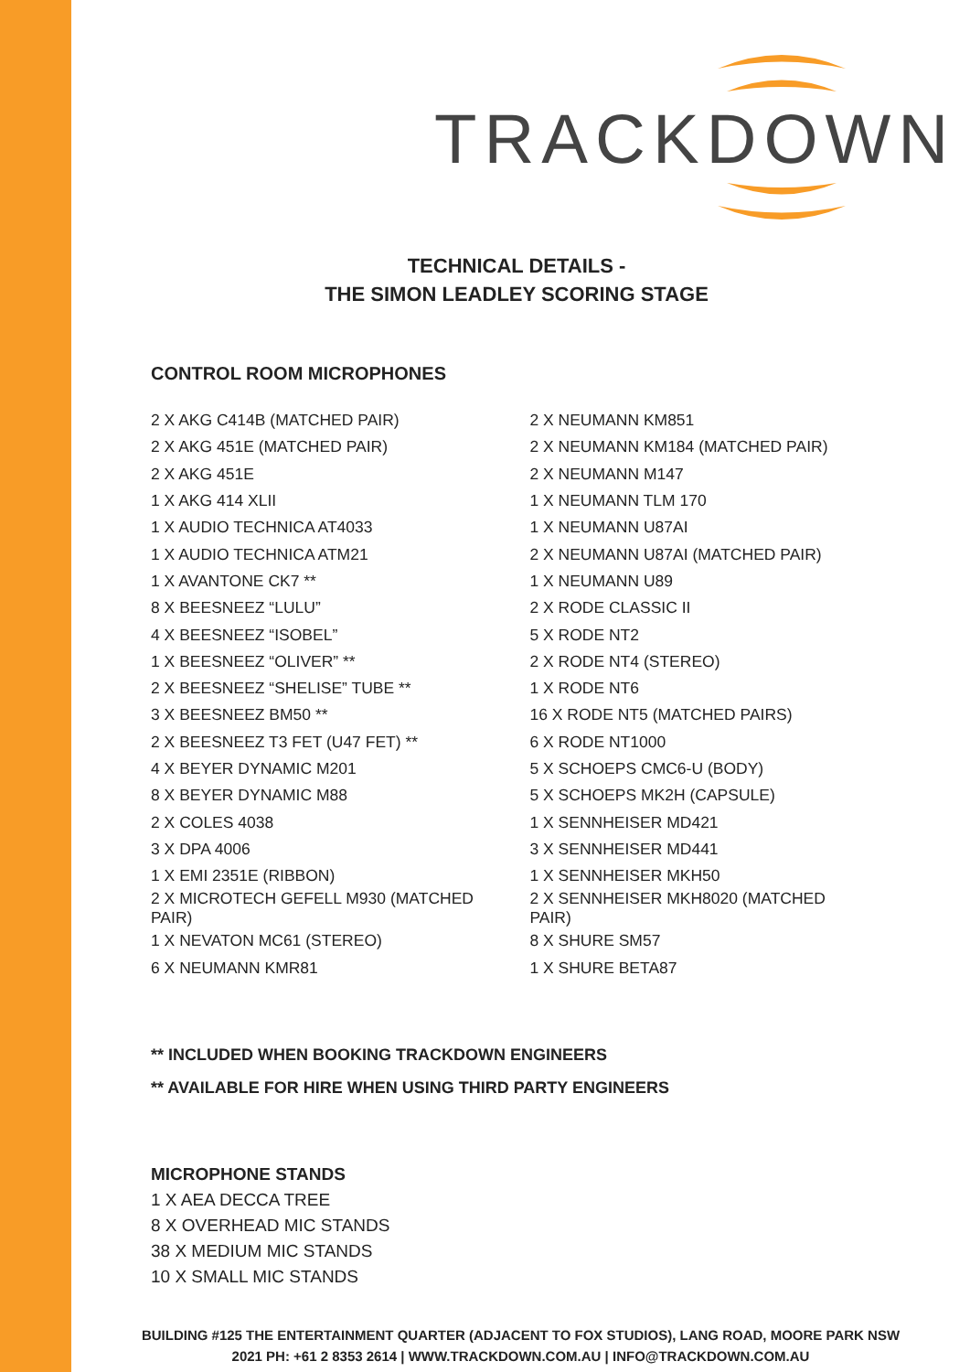TRACKDOWN
TECHNICAL DETAILS -
THE SIMON LEADLEY SCORING STAGE
CONTROL ROOM MICROPHONES
| 2 X AKG C414B (MATCHED PAIR) | 2 X NEUMANN KM851 |
| 2 X AKG 451E (MATCHED PAIR) | 2 X NEUMANN KM184 (MATCHED PAIR) |
| 2 X AKG 451E | 2 X NEUMANN M147 |
| 1 X AKG 414 XLII | 1 X NEUMANN TLM 170 |
| 1 X AUDIO TECHNICA AT4033 | 1 X NEUMANN U87AI |
| 1 X AUDIO TECHNICA ATM21 | 2 X NEUMANN U87AI (MATCHED PAIR) |
| 1 X AVANTONE CK7 ** | 1 X NEUMANN U89 |
| 8 X BEESNEEZ “LULU” | 2 X RODE CLASSIC II |
| 4 X BEESNEEZ “ISOBEL” | 5 X RODE NT2 |
| 1 X BEESNEEZ “OLIVER” ** | 2 X RODE NT4 (STEREO) |
| 2 X BEESNEEZ “SHELISE” TUBE ** | 1 X RODE NT6 |
| 3 X BEESNEEZ BM50 ** | 16 X RODE NT5 (MATCHED PAIRS) |
| 2 X BEESNEEZ T3 FET (U47 FET) ** | 6 X RODE NT1000 |
| 4 X BEYER DYNAMIC M201 | 5 X SCHOEPS CMC6-U (BODY) |
| 8 X BEYER DYNAMIC M88 | 5 X SCHOEPS MK2H (CAPSULE) |
| 2 X COLES 4038 | 1 X SENNHEISER MD421 |
| 3 X DPA 4006 | 3 X SENNHEISER MD441 |
| 1 X EMI 2351E (RIBBON) | 1 X SENNHEISER MKH50 |
| 2 X MICROTECH GEFELL M930 (MATCHED PAIR) | 2 X SENNHEISER MKH8020 (MATCHED PAIR) |
| 1 X NEVATON MC61 (STEREO) | 8 X SHURE SM57 |
| 6 X NEUMANN KMR81 | 1 X SHURE BETA87 |
** INCLUDED WHEN BOOKING TRACKDOWN ENGINEERS
** AVAILABLE FOR HIRE WHEN USING THIRD PARTY ENGINEERS
MICROPHONE STANDS
1 X AEA DECCA TREE
8 X OVERHEAD MIC STANDS
38 X MEDIUM MIC STANDS
10 X SMALL MIC STANDS
BUILDING #125 THE ENTERTAINMENT QUARTER (ADJACENT TO FOX STUDIOS), LANG ROAD, MOORE PARK NSW
2021 PH: +61 2 8353 2614 | WWW.TRACKDOWN.COM.AU | INFO@TRACKDOWN.COM.AU